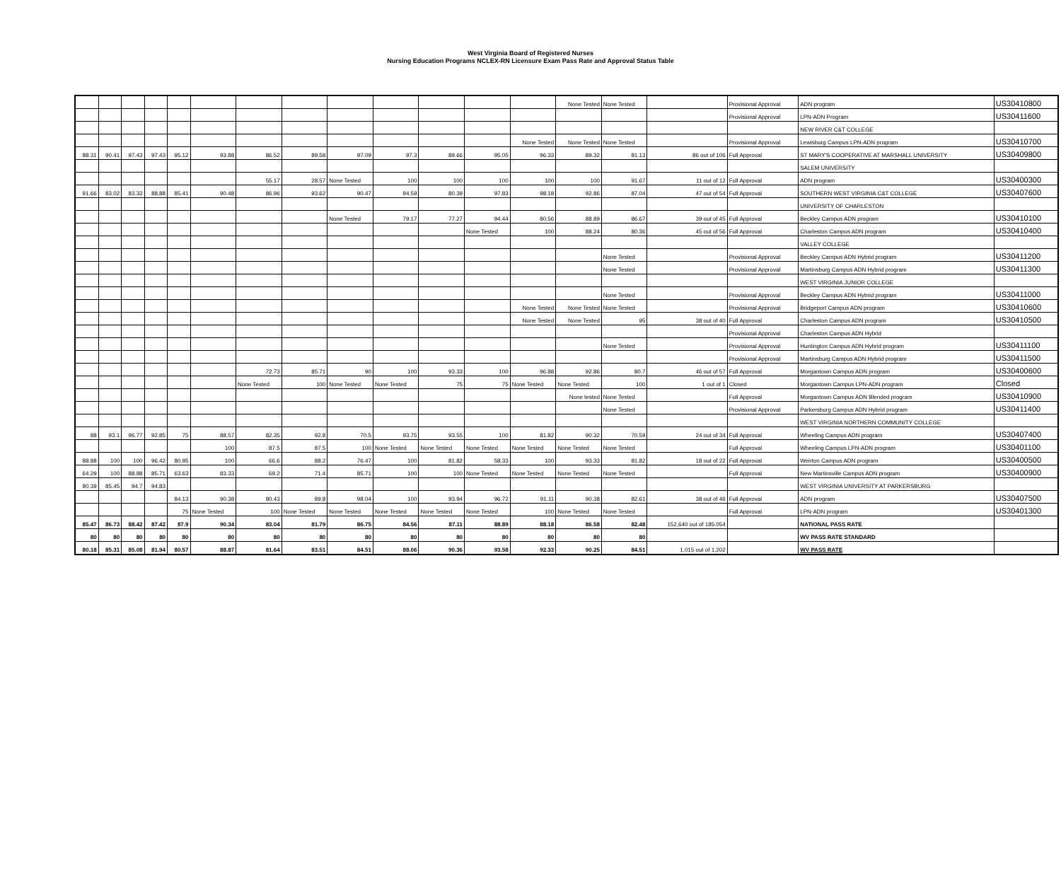West Virginia Board of Registered Nurses
Nursing Education Programs NCLEX-RN Licensure Exam Pass Rate and Approval Status Table
| | | | | | | | | | | | | | None Tested | None Tested | | Provisional Approval | ADN program | US30410800 |
| | | | | | | | | | | | | | | | | Provisional Approval | LPN-ADN Program | US30411600 |
| | | | | | | | | | | | | | | | | | NEW RIVER C&T COLLEGE | |
| | | | | | | | | | | | | None Tested | None Tested | None Tested | | Provisional Approval | Lewisburg Campus LPN-ADN program | US30410700 |
| 88.31 | 90.41 | 97.43 | 97.43 | 95.12 | 93.88 | 86.52 | 89.58 | 97.09 | 97.3 | 89.66 | 95.05 | 96.33 | 89.32 | 81.13 | 86 out of 106 | Full Approval | ST MARY'S COOPERATIVE AT MARSHALL UNIVERSITY | US30409800 |
| | | | | | | | | | | | | | | | | | SALEM UNIVERSITY | |
| | | | | | | 55.17 | 28.57 | None Tested | 100 | 100 | 100 | 100 | 100 | 91.67 | 11 out of 12 | Full Approval | ADN program | US30400300 |
| 91.66 | 83.02 | 83.33 | 88.88 | 85.41 | 90.48 | 86.96 | 93.62 | 90.47 | 94.59 | 80.39 | 97.83 | 98.18 | 92.86 | 87.04 | 47 out of 54 | Full Approval | SOUTHERN WEST VIRGINIA C&T COLLEGE | US30407600 |
| | | | | | | | | | | | | | | | | | UNIVERSITY OF CHARLESTON | |
| | | | | | | | | None Tested | 79.17 | 77.27 | 94.44 | 80.56 | 88.89 | 86.67 | 39 out of 45 | Full Approval | Beckley Campus ADN program | US30410100 |
| | | | | | | | | | | | None Tested | 100 | 88.24 | 80.36 | 45 out of 56 | Full Approval | Charleston Campus ADN program | US30410400 |
| | | | | | | | | | | | | | | | | | VALLEY COLLEGE | |
| | | | | | | | | | | | | | | None Tested | | Provisional Approval | Beckley Campus ADN Hybrid program | US30411200 |
| | | | | | | | | | | | | | | None Tested | | Provisional Approval | Martinsburg Campus ADN Hybrid program | US30411300 |
| | | | | | | | | | | | | | | | | | WEST VIRGINIA JUNIOR COLLEGE | |
| | | | | | | | | | | | | | | None Tested | | Provisional Approval | Beckley Campus ADN Hybrid program | US30411000 |
| | | | | | | | | | | | | None Tested | None Tested | None Tested | | Provisional Approval | Bridgeport Campus ADN program | US30410600 |
| | | | | | | | | | | | | None Tested | None Tested | 95 | 38 out of 40 | Full Approval | Charleston Campus ADN program | US30410500 |
| | | | | | | | | | | | | | | | | Provisional Approval | Charleston Campus ADN Hybrid | |
| | | | | | | | | | | | | | | None Tested | | Provisional Approval | Huntington Campus ADN Hybrid program | US30411100 |
| | | | | | | | | | | | | | | | | Provisional Approval | Martinsburg Campus ADN Hybrid program | US30411500 |
| | | | | | | 72.73 | 85.71 | 90 | 100 | 93.33 | 100 | 96.88 | 92.86 | 80.7 | 46 out of 57 | Full Approval | Morgantown Campus ADN program | US30400600 |
| | | | | | | None Tested | 100 | None Tested | None Tested | 75 | 75 | None Tested | None Tested | 100 | 1 out of 1 | Closed | Morgantown Campus LPN-ADN program | Closed |
| | | | | | | | | | | | | | None tested | None Tested | | Full Approval | Morgantown Campus ADN Blended program | US30410900 |
| | | | | | | | | | | | | | | None Tested | | Provisional Approval | Parkersburg Campus ADN Hybrid program | US30411400 |
| | | | | | | | | | | | | | | | | | WEST VIRGINIA NORTHERN COMMUNITY COLLEGE | |
| 88 | 93.1 | 96.77 | 92.85 | 75 | 88.57 | 82.35 | 92.8 | 70.5 | 93.75 | 93.55 | 100 | 81.82 | 90.32 | 70.59 | 24 out of 34 | Full Approval | Wheeling Campus ADN program | US30407400 |
| | | | | | 100 | 87.5 | 87.5 | 100 | None Tested | None Tested | None Tested | None Tested | None Tested | None Tested | | Full Approval | Wheeling Campus LPN-ADN program | US30401100 |
| 88.88 | 100 | 100 | 96.42 | 80.95 | 100 | 66.6 | 88.2 | 76.47 | 100 | 81.82 | 58.33 | 100 | 93.33 | 81.82 | 18 out of 22 | Full Approval | Weirton Campus ADN program | US30400500 |
| 64.29 | 100 | 88.88 | 85.71 | 63.63 | 83.33 | 69.2 | 71.4 | 85.71 | 100 | 100 | None Tested | None Tested | None Tested | None Tested | | Full Approval | New Martinsville Campus ADN program | US30400900 |
| 80.39 | 85.45 | 94.7 | 94.83 | | | | | | | | | | | | | | WEST VIRGINIA UNIVERSITY AT PARKERSBURG | |
| | | | | 84.13 | 90.38 | 80.43 | 89.8 | 98.04 | 100 | 93.94 | 96.72 | 91.11 | 90.38 | 82.61 | 38 out of 46 | Full Approval | ADN program | US30407500 |
| | | | | 75 | None Tested | 100 | None Tested | None Tested | None Tested | None Tested | None Tested | 100 | None Tested | None Tested | | Full Approval | LPN-ADN program | US30401300 |
| 85.47 | 86.73 | 88.42 | 87.42 | 87.9 | 90.34 | 83.04 | 81.79 | 86.75 | 84.56 | 87.11 | 88.89 | 88.18 | 86.58 | 82.48 | 152,640 out of 185.054 | | NATIONAL PASS RATE | |
| 80 | 80 | 80 | 80 | 80 | 80 | 80 | 80 | 80 | 80 | 80 | 80 | 80 | 80 | 80 | | | WV PASS RATE STANDARD | |
| 80.18 | 85.31 | 85.08 | 81.94 | 80.57 | 88.87 | 81.64 | 83.51 | 84.51 | 88.06 | 90.36 | 93.58 | 92.33 | 90.25 | 84.51 | 1,015 out of 1,202 | | WV PASS RATE | |